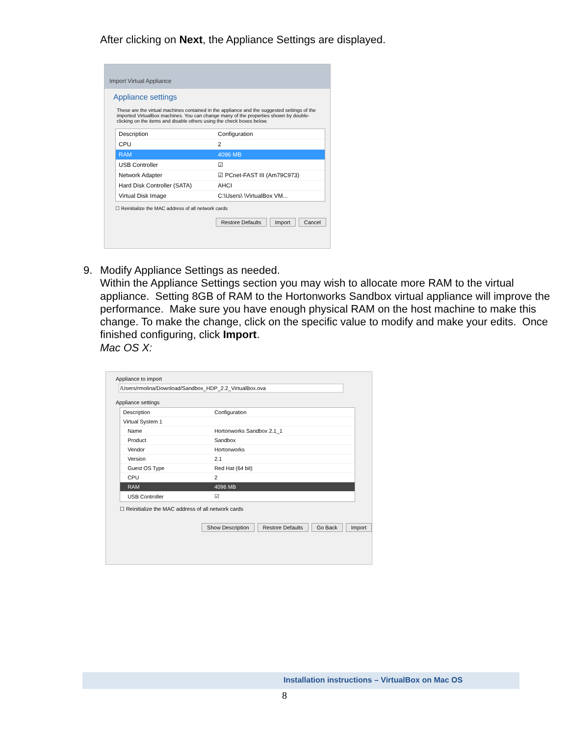After clicking on Next, the Appliance Settings are displayed.
Import Virtual Appliance
Appliance settings
These are the virtual machines contained in the appliance and the suggested settings of the imported VirtualBox machines. You can change many of the properties shown by double-clicking on the items and disable others using the check boxes below.
| Description | Configuration |
| --- | --- |
| CPU | 2 |
| RAM | 4096 MB |
| USB Controller | ☑ |
| Network Adapter | ☑ PCnet-FAST III (Am79C973) |
| Hard Disk Controller (SATA) | AHCI |
| Virtual Disk Image | C:\Users\ \VirtualBox VM... |
☐ Reinitialize the MAC address of all network cards
Restore Defaults Import Cancel
9.
Modify Appliance Settings as needed.
Within the Appliance Settings section you may wish to allocate more RAM to the virtual appliance. Setting 8GB of RAM to the Hortonworks Sandbox virtual appliance will improve the performance. Make sure you have enough physical RAM on the host machine to make this change. To make the change, click on the specific value to modify and make your edits. Once finished configuring, click Import.
Mac OS X:
Appliance to import
/Users/rmolina/Download/Sandbox_HDP_2.2_VirtualBox.ova
Appliance settings
| Description | Configuration |
| --- | --- |
| Virtual System 1 | |
| Name | Hortonworks Sandbox 2.1_1 |
| Product | Sandbox |
| Vendor | Hortonworks |
| Version | 2.1 |
| Guest OS Type | Red Hat (64 bit) |
| CPU | 2 |
| RAM | 4096 MB |
| USB Controller | ☑ |
☐ Reinitialize the MAC address of all network cards
Show Description Restore Defaults Go Back Import
Installation instructions – VirtualBox on Mac OS
8